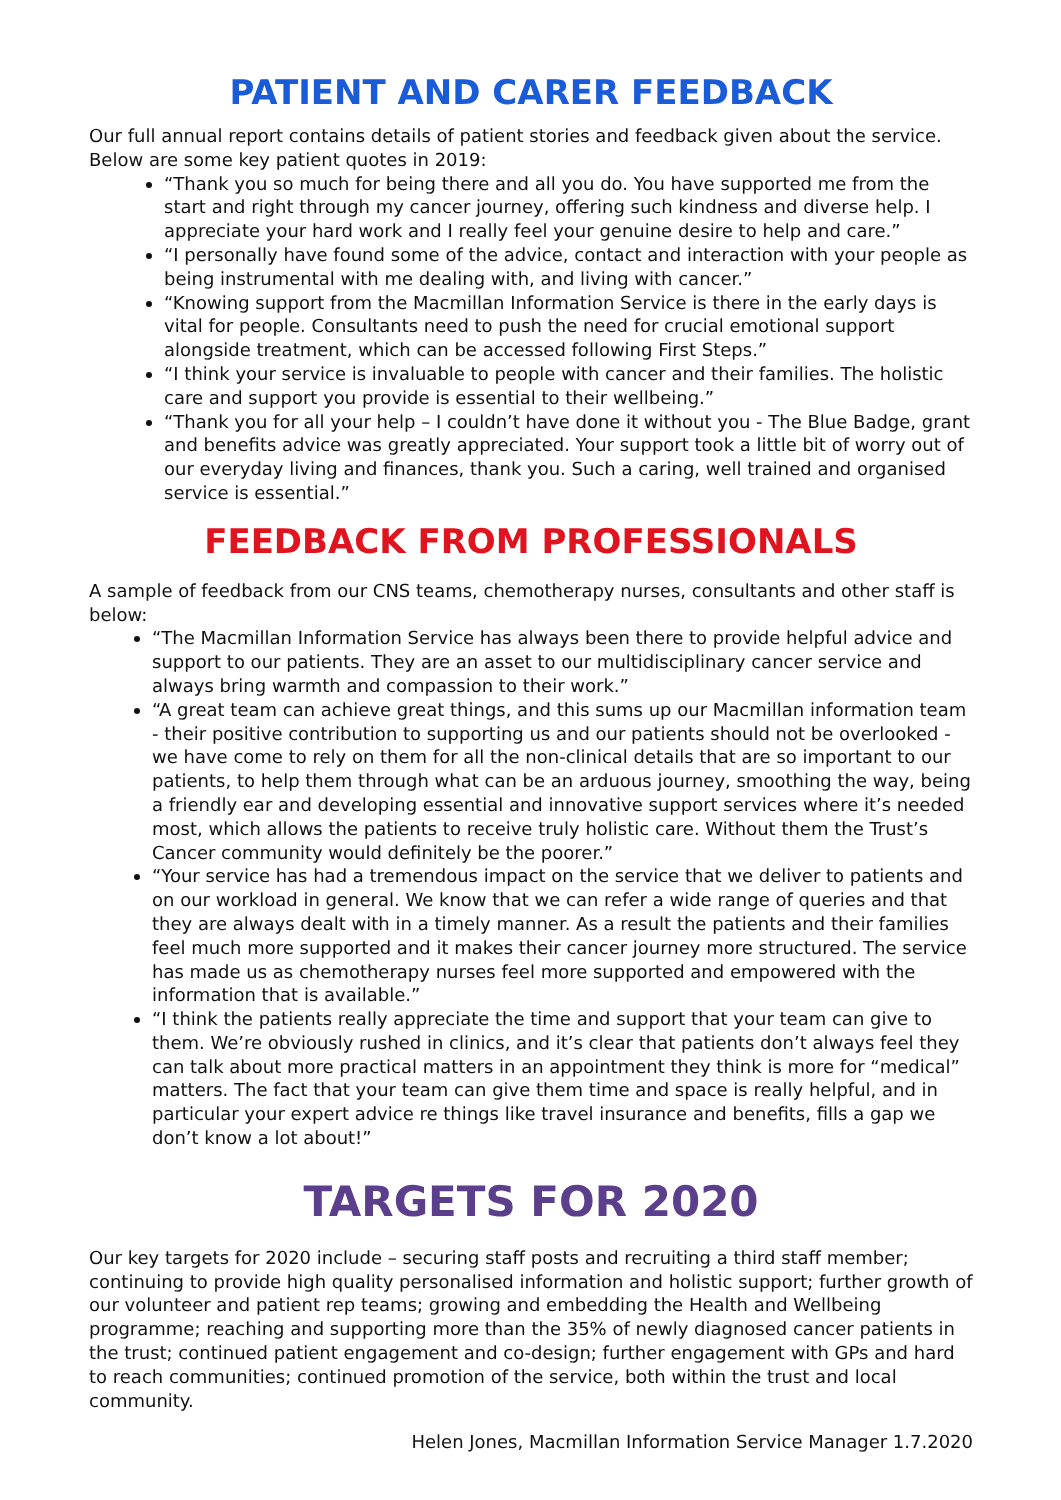PATIENT AND CARER FEEDBACK
Our full annual report contains details of patient stories and feedback given about the service. Below are some key patient quotes in 2019:
“Thank you so much for being there and all you do. You have supported me from the start and right through my cancer journey, offering such kindness and diverse help. I appreciate your hard work and I really feel your genuine desire to help and care.”
“I personally have found some of the advice, contact and interaction with your people as being instrumental with me dealing with, and living with cancer.”
“Knowing support from the Macmillan Information Service is there in the early days is vital for people. Consultants need to push the need for crucial emotional support alongside treatment, which can be accessed following First Steps.”
“I think your service is invaluable to people with cancer and their families. The holistic care and support you provide is essential to their wellbeing.”
“Thank you for all your help – I couldn’t have done it without you - The Blue Badge, grant and benefits advice was greatly appreciated. Your support took a little bit of worry out of our everyday living and finances, thank you. Such a caring, well trained and organised service is essential.”
FEEDBACK FROM PROFESSIONALS
A sample of feedback from our CNS teams, chemotherapy nurses, consultants and other staff is below:
“The Macmillan Information Service has always been there to provide helpful advice and support to our patients. They are an asset to our multidisciplinary cancer service and always bring warmth and compassion to their work.”
“A great team can achieve great things, and this sums up our Macmillan information team - their positive contribution to supporting us and our patients should not be overlooked - we have come to rely on them for all the non-clinical details that are so important to our patients, to help them through what can be an arduous journey, smoothing the way, being a friendly ear and developing essential and innovative support services where it’s needed most, which allows the patients to receive truly holistic care. Without them the Trust’s Cancer community would definitely be the poorer.”
“Your service has had a tremendous impact on the service that we deliver to patients and on our workload in general. We know that we can refer a wide range of queries and that they are always dealt with in a timely manner. As a result the patients and their families feel much more supported and it makes their cancer journey more structured. The service has made us as chemotherapy nurses feel more supported and empowered with the information that is available.”
“I think the patients really appreciate the time and support that your team can give to them. We’re obviously rushed in clinics, and it’s clear that patients don’t always feel they can talk about more practical matters in an appointment they think is more for “medical” matters. The fact that your team can give them time and space is really helpful, and in particular your expert advice re things like travel insurance and benefits, fills a gap we don’t know a lot about!”
TARGETS FOR 2020
Our key targets for 2020 include – securing staff posts and recruiting a third staff member; continuing to provide high quality personalised information and holistic support; further growth of our volunteer and patient rep teams; growing and embedding the Health and Wellbeing programme; reaching and supporting more than the 35% of newly diagnosed cancer patients in the trust; continued patient engagement and co-design; further engagement with GPs and hard to reach communities; continued promotion of the service, both within the trust and local community.
Helen Jones, Macmillan Information Service Manager 1.7.2020